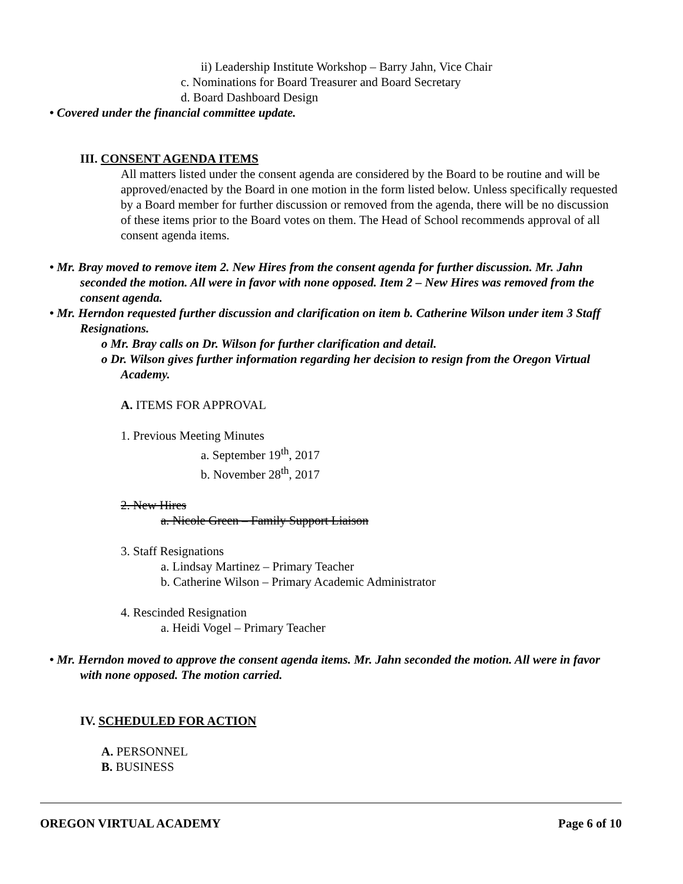ii) Leadership Institute Workshop – Barry Jahn, Vice Chair
c. Nominations for Board Treasurer and Board Secretary
d. Board Dashboard Design
• Covered under the financial committee update.
III. CONSENT AGENDA ITEMS
All matters listed under the consent agenda are considered by the Board to be routine and will be approved/enacted by the Board in one motion in the form listed below. Unless specifically requested by a Board member for further discussion or removed from the agenda, there will be no discussion of these items prior to the Board votes on them. The Head of School recommends approval of all consent agenda items.
• Mr. Bray moved to remove item 2. New Hires from the consent agenda for further discussion. Mr. Jahn seconded the motion. All were in favor with none opposed. Item 2 – New Hires was removed from the consent agenda.
• Mr. Herndon requested further discussion and clarification on item b. Catherine Wilson under item 3 Staff Resignations.
o Mr. Bray calls on Dr. Wilson for further clarification and detail.
o Dr. Wilson gives further information regarding her decision to resign from the Oregon Virtual Academy.
A. ITEMS FOR APPROVAL
1. Previous Meeting Minutes
a. September 19<sup>th</sup>, 2017
b. November 28<sup>th</sup>, 2017
2. New Hires
a. Nicole Green – Family Support Liaison
3. Staff Resignations
a. Lindsay Martinez – Primary Teacher
b. Catherine Wilson – Primary Academic Administrator
4. Rescinded Resignation
a. Heidi Vogel – Primary Teacher
• Mr. Herndon moved to approve the consent agenda items. Mr. Jahn seconded the motion. All were in favor with none opposed. The motion carried.
IV. SCHEDULED FOR ACTION
A. PERSONNEL
B. BUSINESS
OREGON VIRTUAL ACADEMY Page 6 of 10